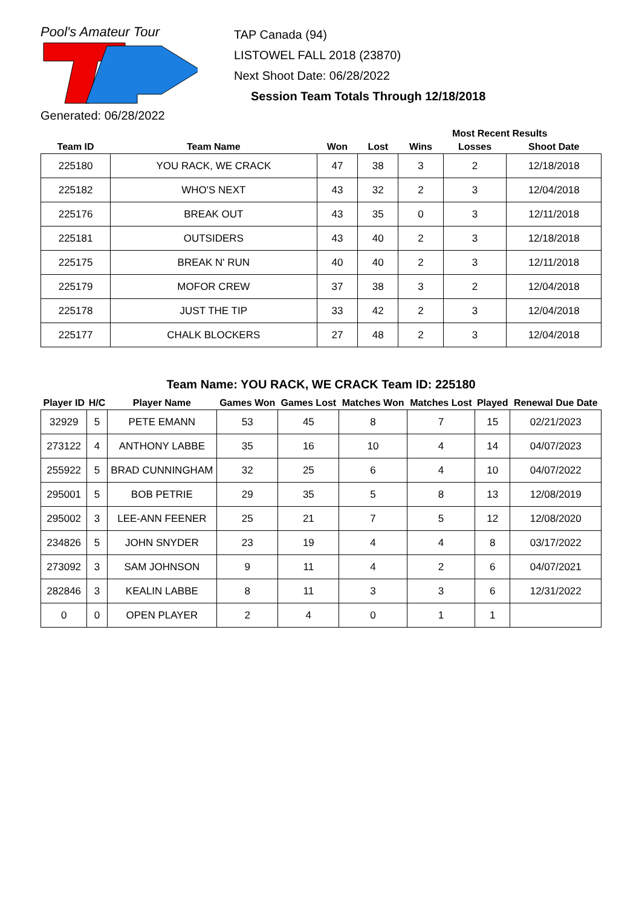Pool's Amateur Tour
Generated: 06/28/2022
TAP Canada (94)
LISTOWEL FALL 2018 (23870)
Next Shoot Date: 06/28/2022
Session Team Totals Through 12/18/2018
| | | | | Most Recent Results | | |
| --- | --- | --- | --- | --- | --- | --- |
| Team ID | Team Name | Won | Lost | Wins | Losses | Shoot Date |
| 225180 | YOU RACK, WE CRACK | 47 | 38 | 3 | 2 | 12/18/2018 |
| 225182 | WHO'S NEXT | 43 | 32 | 2 | 3 | 12/04/2018 |
| 225176 | BREAK OUT | 43 | 35 | 0 | 3 | 12/11/2018 |
| 225181 | OUTSIDERS | 43 | 40 | 2 | 3 | 12/18/2018 |
| 225175 | BREAK N' RUN | 40 | 40 | 2 | 3 | 12/11/2018 |
| 225179 | MOFOR CREW | 37 | 38 | 3 | 2 | 12/04/2018 |
| 225178 | JUST THE TIP | 33 | 42 | 2 | 3 | 12/04/2018 |
| 225177 | CHALK BLOCKERS | 27 | 48 | 2 | 3 | 12/04/2018 |
Team Name: YOU RACK, WE CRACK Team ID: 225180
| Player ID | H/C | Player Name | Games Won | Games Lost | Matches Won | Matches Lost | Played | Renewal Due Date |
| --- | --- | --- | --- | --- | --- | --- | --- | --- |
| 32929 | 5 | PETE EMANN | 53 | 45 | 8 | 7 | 15 | 02/21/2023 |
| 273122 | 4 | ANTHONY LABBE | 35 | 16 | 10 | 4 | 14 | 04/07/2023 |
| 255922 | 5 | BRAD CUNNINGHAM | 32 | 25 | 6 | 4 | 10 | 04/07/2022 |
| 295001 | 5 | BOB PETRIE | 29 | 35 | 5 | 8 | 13 | 12/08/2019 |
| 295002 | 3 | LEE-ANN FEENER | 25 | 21 | 7 | 5 | 12 | 12/08/2020 |
| 234826 | 5 | JOHN SNYDER | 23 | 19 | 4 | 4 | 8 | 03/17/2022 |
| 273092 | 3 | SAM JOHNSON | 9 | 11 | 4 | 2 | 6 | 04/07/2021 |
| 282846 | 3 | KEALIN LABBE | 8 | 11 | 3 | 3 | 6 | 12/31/2022 |
| 0 | 0 | OPEN PLAYER | 2 | 4 | 0 | 1 | 1 | |